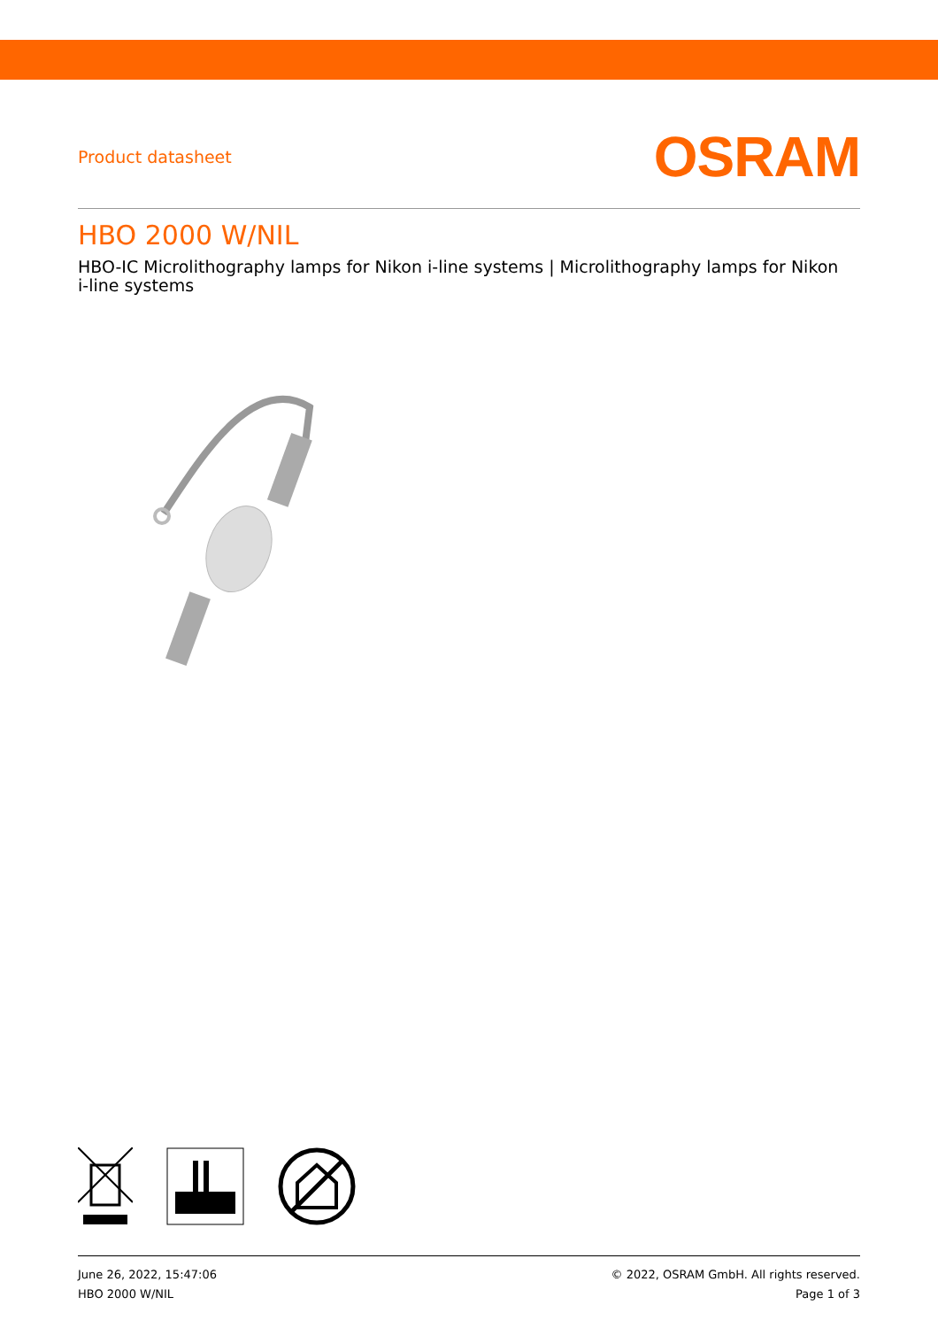Product datasheet OSRAM
HBO 2000 W/NIL
HBO-IC Microlithography lamps for Nikon i-line systems | Microlithography lamps for Nikon i-line systems
June 26, 2022, 15:47:06
HBO 2000 W/NIL
© 2022, OSRAM GmbH. All rights reserved.
Page 1 of 3